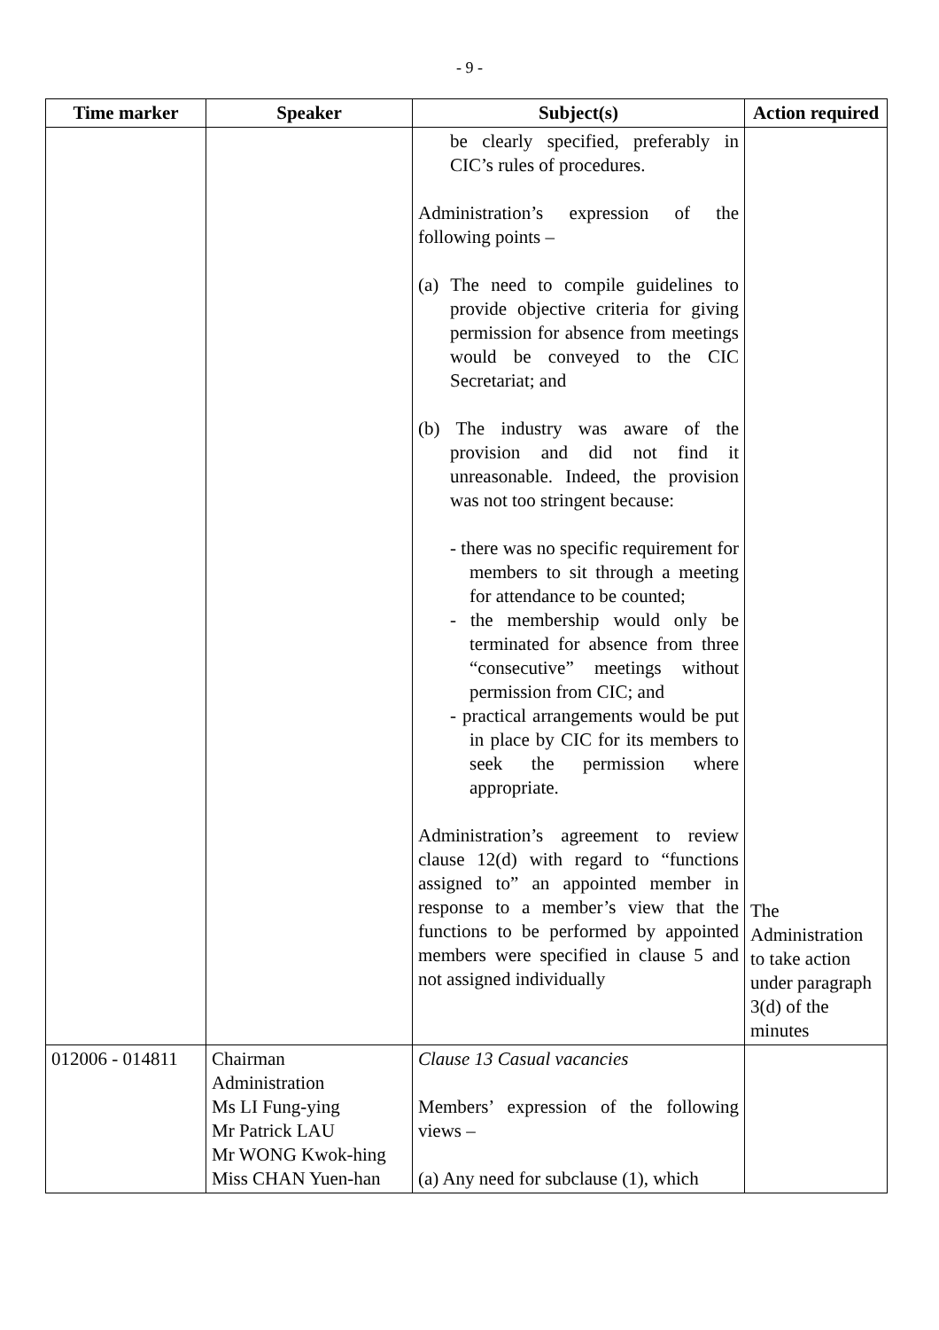- 9 -
| Time marker | Speaker | Subject(s) | Action required |
| --- | --- | --- | --- |
| | | be clearly specified, preferably in CIC’s rules of procedures. Administration’s expression of the following points – (a) The need to compile guidelines to provide objective criteria for giving permission for absence from meetings would be conveyed to the CIC Secretariat; and (b) The industry was aware of the provision and did not find it unreasonable. Indeed, the provision was not too stringent because: - there was no specific requirement for members to sit through a meeting for attendance to be counted; - the membership would only be terminated for absence from three “consecutive” meetings without permission from CIC; and - practical arrangements would be put in place by CIC for its members to seek the permission where appropriate. Administration’s agreement to review clause 12(d) with regard to “functions assigned to” an appointed member in response to a member’s view that the functions to be performed by appointed members were specified in clause 5 and not assigned individually | The Administration to take action under paragraph 3(d) of the minutes |
| 012006 - 014811 | Chairman Administration Ms LI Fung-ying Mr Patrick LAU Mr WONG Kwok-hing Miss CHAN Yuen-han | Clause 13 Casual vacancies Members’ expression of the following views – (a) Any need for subclause (1), which | |